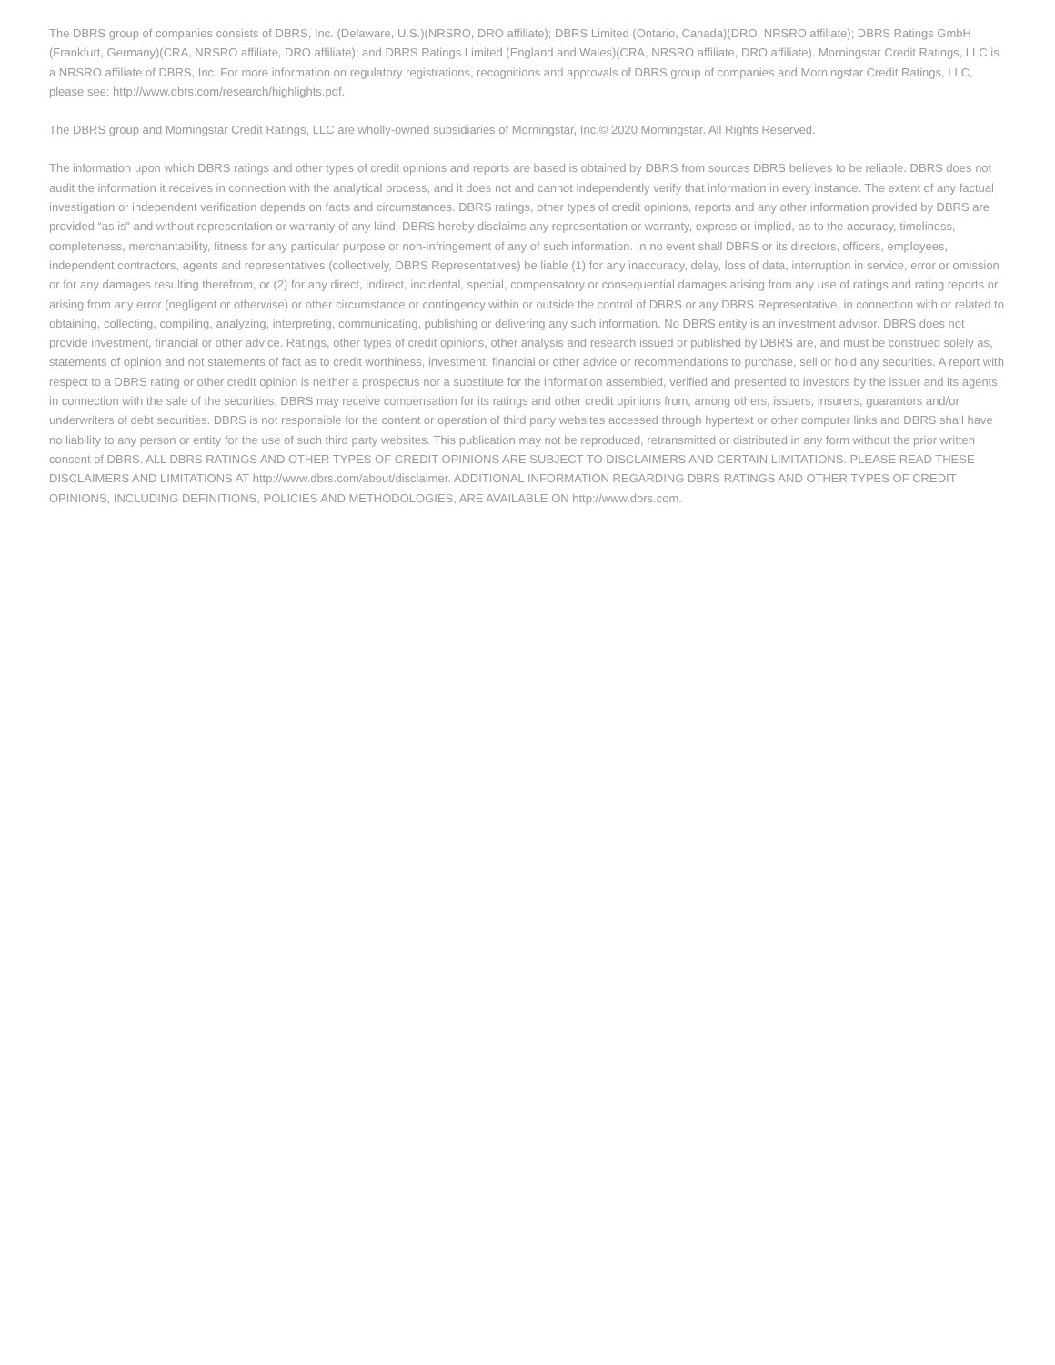The DBRS group of companies consists of DBRS, Inc. (Delaware, U.S.)(NRSRO, DRO affiliate); DBRS Limited (Ontario, Canada)(DRO, NRSRO affiliate); DBRS Ratings GmbH (Frankfurt, Germany)(CRA, NRSRO affiliate, DRO affiliate); and DBRS Ratings Limited (England and Wales)(CRA, NRSRO affiliate, DRO affiliate). Morningstar Credit Ratings, LLC is a NRSRO affiliate of DBRS, Inc. For more information on regulatory registrations, recognitions and approvals of DBRS group of companies and Morningstar Credit Ratings, LLC, please see: http://www.dbrs.com/research/highlights.pdf.
The DBRS group and Morningstar Credit Ratings, LLC are wholly-owned subsidiaries of Morningstar, Inc.© 2020 Morningstar. All Rights Reserved.
The information upon which DBRS ratings and other types of credit opinions and reports are based is obtained by DBRS from sources DBRS believes to be reliable. DBRS does not audit the information it receives in connection with the analytical process, and it does not and cannot independently verify that information in every instance. The extent of any factual investigation or independent verification depends on facts and circumstances. DBRS ratings, other types of credit opinions, reports and any other information provided by DBRS are provided “as is” and without representation or warranty of any kind. DBRS hereby disclaims any representation or warranty, express or implied, as to the accuracy, timeliness, completeness, merchantability, fitness for any particular purpose or non-infringement of any of such information. In no event shall DBRS or its directors, officers, employees, independent contractors, agents and representatives (collectively, DBRS Representatives) be liable (1) for any inaccuracy, delay, loss of data, interruption in service, error or omission or for any damages resulting therefrom, or (2) for any direct, indirect, incidental, special, compensatory or consequential damages arising from any use of ratings and rating reports or arising from any error (negligent or otherwise) or other circumstance or contingency within or outside the control of DBRS or any DBRS Representative, in connection with or related to obtaining, collecting, compiling, analyzing, interpreting, communicating, publishing or delivering any such information. No DBRS entity is an investment advisor. DBRS does not provide investment, financial or other advice. Ratings, other types of credit opinions, other analysis and research issued or published by DBRS are, and must be construed solely as, statements of opinion and not statements of fact as to credit worthiness, investment, financial or other advice or recommendations to purchase, sell or hold any securities. A report with respect to a DBRS rating or other credit opinion is neither a prospectus nor a substitute for the information assembled, verified and presented to investors by the issuer and its agents in connection with the sale of the securities. DBRS may receive compensation for its ratings and other credit opinions from, among others, issuers, insurers, guarantors and/or underwriters of debt securities. DBRS is not responsible for the content or operation of third party websites accessed through hypertext or other computer links and DBRS shall have no liability to any person or entity for the use of such third party websites. This publication may not be reproduced, retransmitted or distributed in any form without the prior written consent of DBRS. ALL DBRS RATINGS AND OTHER TYPES OF CREDIT OPINIONS ARE SUBJECT TO DISCLAIMERS AND CERTAIN LIMITATIONS. PLEASE READ THESE DISCLAIMERS AND LIMITATIONS AT http://www.dbrs.com/about/disclaimer. ADDITIONAL INFORMATION REGARDING DBRS RATINGS AND OTHER TYPES OF CREDIT OPINIONS, INCLUDING DEFINITIONS, POLICIES AND METHODOLOGIES, ARE AVAILABLE ON http://www.dbrs.com.